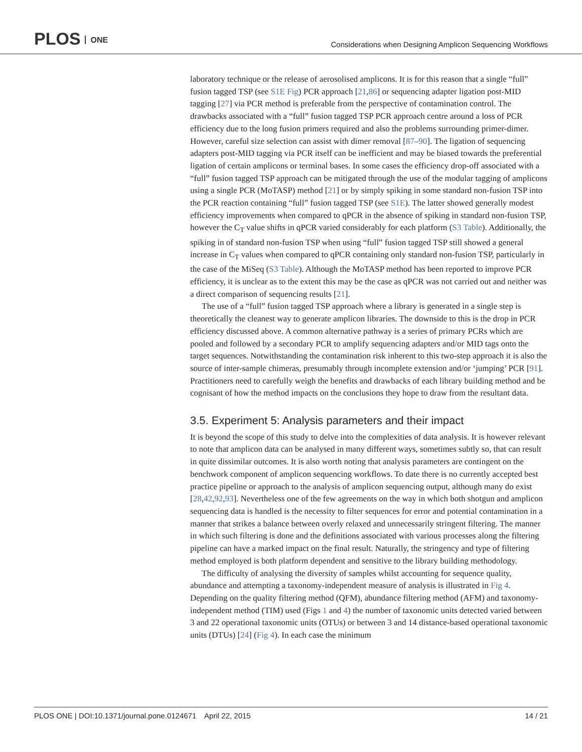PLOS ONE
Considerations when Designing Amplicon Sequencing Workflows
laboratory technique or the release of aerosolised amplicons. It is for this reason that a single “full” fusion tagged TSP (see S1E Fig) PCR approach [21,86] or sequencing adapter ligation post-MID tagging [27] via PCR method is preferable from the perspective of contamination control. The drawbacks associated with a “full” fusion tagged TSP PCR approach centre around a loss of PCR efficiency due to the long fusion primers required and also the problems surrounding primer-dimer. However, careful size selection can assist with dimer removal [87–90]. The ligation of sequencing adapters post-MID tagging via PCR itself can be inefficient and may be biased towards the preferential ligation of certain amplicons or terminal bases. In some cases the efficiency drop-off associated with a “full” fusion tagged TSP approach can be mitigated through the use of the modular tagging of amplicons using a single PCR (MoTASP) method [21] or by simply spiking in some standard non-fusion TSP into the PCR reaction containing “full” fusion tagged TSP (see S1E). The latter showed generally modest efficiency improvements when compared to qPCR in the absence of spiking in standard non-fusion TSP, however the C<sub>T</sub> value shifts in qPCR varied considerably for each platform (S3 Table). Additionally, the spiking in of standard non-fusion TSP when using “full” fusion tagged TSP still showed a general increase in C<sub>T</sub> values when compared to qPCR containing only standard non-fusion TSP, particularly in the case of the MiSeq (S3 Table). Although the MoTASP method has been reported to improve PCR efficiency, it is unclear as to the extent this may be the case as qPCR was not carried out and neither was a direct comparison of sequencing results [21].
The use of a “full” fusion tagged TSP approach where a library is generated in a single step is theoretically the cleanest way to generate amplicon libraries. The downside to this is the drop in PCR efficiency discussed above. A common alternative pathway is a series of primary PCRs which are pooled and followed by a secondary PCR to amplify sequencing adapters and/or MID tags onto the target sequences. Notwithstanding the contamination risk inherent to this two-step approach it is also the source of inter-sample chimeras, presumably through incomplete extension and/or ‘jumping’ PCR [91]. Practitioners need to carefully weigh the benefits and drawbacks of each library building method and be cognisant of how the method impacts on the conclusions they hope to draw from the resultant data.
3.5. Experiment 5: Analysis parameters and their impact
It is beyond the scope of this study to delve into the complexities of data analysis. It is however relevant to note that amplicon data can be analysed in many different ways, sometimes subtly so, that can result in quite dissimilar outcomes. It is also worth noting that analysis parameters are contingent on the benchwork component of amplicon sequencing workflows. To date there is no currently accepted best practice pipeline or approach to the analysis of amplicon sequencing output, although many do exist [28,42,92,93]. Nevertheless one of the few agreements on the way in which both shotgun and amplicon sequencing data is handled is the necessity to filter sequences for error and potential contamination in a manner that strikes a balance between overly relaxed and unnecessarily stringent filtering. The manner in which such filtering is done and the definitions associated with various processes along the filtering pipeline can have a marked impact on the final result. Naturally, the stringency and type of filtering method employed is both platform dependent and sensitive to the library building methodology.
The difficulty of analysing the diversity of samples whilst accounting for sequence quality, abundance and attempting a taxonomy-independent measure of analysis is illustrated in Fig 4. Depending on the quality filtering method (QFM), abundance filtering method (AFM) and taxonomy-independent method (TIM) used (Figs 1 and 4) the number of taxonomic units detected varied between 3 and 22 operational taxonomic units (OTUs) or between 3 and 14 distance-based operational taxonomic units (DTUs) [24] (Fig 4). In each case the minimum
PLOS ONE | DOI:10.1371/journal.pone.0124671 April 22, 2015
14 / 21